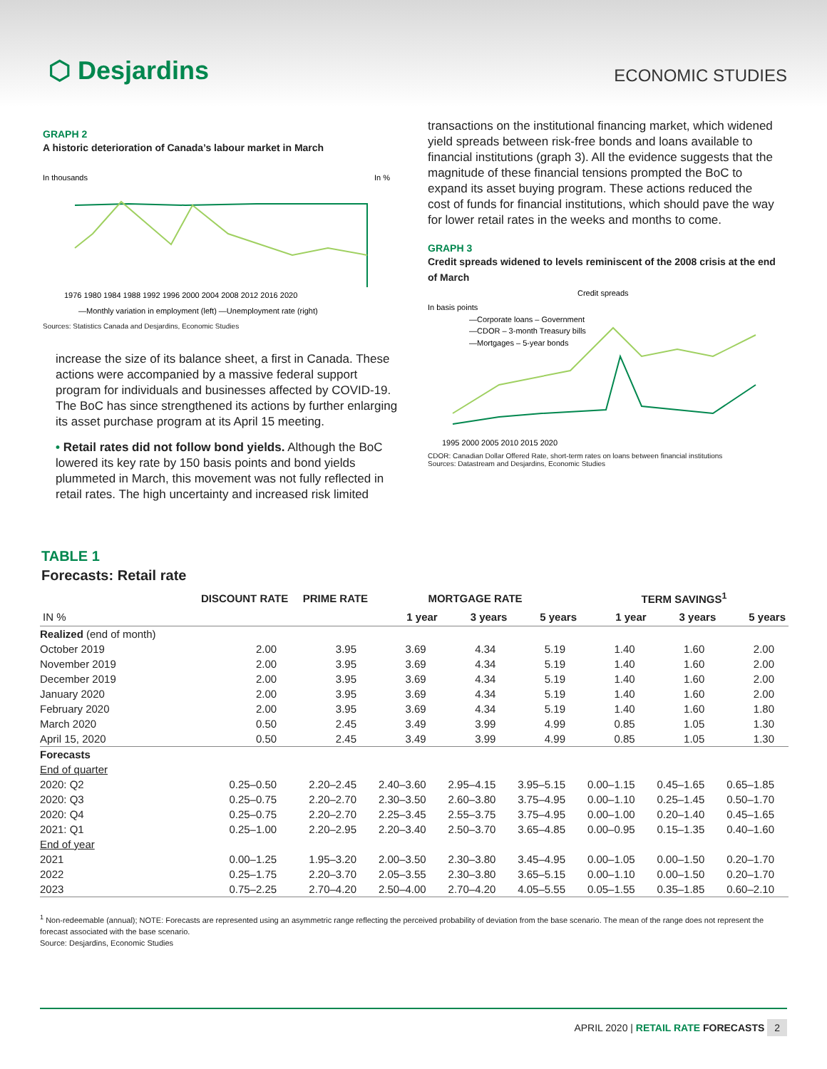⬡ Desjardins
ECONOMIC STUDIES
GRAPH 2
A historic deterioration of Canada’s labour market in March
In thousands
In %
1976 1980 1984 1988 1992 1996 2000 2004 2008 2012 2016 2020
—Monthly variation in employment (left) —Unemployment rate (right)
Sources: Statistics Canada and Desjardins, Economic Studies
increase the size of its balance sheet, a first in Canada. These actions were accompanied by a massive federal support program for individuals and businesses affected by COVID-19. The BoC has since strengthened its actions by further enlarging its asset purchase program at its April 15 meeting.
• Retail rates did not follow bond yields. Although the BoC lowered its key rate by 150 basis points and bond yields plummeted in March, this movement was not fully reflected in retail rates. The high uncertainty and increased risk limited
transactions on the institutional financing market, which widened yield spreads between risk-free bonds and loans available to financial institutions (graph 3). All the evidence suggests that the magnitude of these financial tensions prompted the BoC to expand its asset buying program. These actions reduced the cost of funds for financial institutions, which should pave the way for lower retail rates in the weeks and months to come.
GRAPH 3
Credit spreads widened to levels reminiscent of the 2008 crisis at the end of March
Credit spreads
In basis points
—Corporate loans – Government
—CDOR – 3-month Treasury bills
—Mortgages – 5-year bonds
1995 2000 2005 2010 2015 2020
CDOR: Canadian Dollar Offered Rate, short-term rates on loans between financial institutions
Sources: Datastream and Desjardins, Economic Studies
TABLE 1
Forecasts: Retail rate
| | DISCOUNT RATE | PRIME RATE | MORTGAGE RATE | | | TERM SAVINGS<sup>1</sup> | | |
| --- | --- | --- | --- | --- | --- | --- | --- | --- |
| IN % | | | 1 year | 3 years | 5 years | 1 year | 3 years | 5 years |
| Realized (end of month) | | | | | | | | |
| October 2019 | 2.00 | 3.95 | 3.69 | 4.34 | 5.19 | 1.40 | 1.60 | 2.00 |
| November 2019 | 2.00 | 3.95 | 3.69 | 4.34 | 5.19 | 1.40 | 1.60 | 2.00 |
| December 2019 | 2.00 | 3.95 | 3.69 | 4.34 | 5.19 | 1.40 | 1.60 | 2.00 |
| January 2020 | 2.00 | 3.95 | 3.69 | 4.34 | 5.19 | 1.40 | 1.60 | 2.00 |
| February 2020 | 2.00 | 3.95 | 3.69 | 4.34 | 5.19 | 1.40 | 1.60 | 1.80 |
| March 2020 | 0.50 | 2.45 | 3.49 | 3.99 | 4.99 | 0.85 | 1.05 | 1.30 |
| April 15, 2020 | 0.50 | 2.45 | 3.49 | 3.99 | 4.99 | 0.85 | 1.05 | 1.30 |
| Forecasts | | | | | | | | |
| End of quarter | | | | | | | | |
| 2020: Q2 | 0.25–0.50 | 2.20–2.45 | 2.40–3.60 | 2.95–4.15 | 3.95–5.15 | 0.00–1.15 | 0.45–1.65 | 0.65–1.85 |
| 2020: Q3 | 0.25–0.75 | 2.20–2.70 | 2.30–3.50 | 2.60–3.80 | 3.75–4.95 | 0.00–1.10 | 0.25–1.45 | 0.50–1.70 |
| 2020: Q4 | 0.25–0.75 | 2.20–2.70 | 2.25–3.45 | 2.55–3.75 | 3.75–4.95 | 0.00–1.00 | 0.20–1.40 | 0.45–1.65 |
| 2021: Q1 | 0.25–1.00 | 2.20–2.95 | 2.20–3.40 | 2.50–3.70 | 3.65–4.85 | 0.00–0.95 | 0.15–1.35 | 0.40–1.60 |
| End of year | | | | | | | | |
| 2021 | 0.00–1.25 | 1.95–3.20 | 2.00–3.50 | 2.30–3.80 | 3.45–4.95 | 0.00–1.05 | 0.00–1.50 | 0.20–1.70 |
| 2022 | 0.25–1.75 | 2.20–3.70 | 2.05–3.55 | 2.30–3.80 | 3.65–5.15 | 0.00–1.10 | 0.00–1.50 | 0.20–1.70 |
| 2023 | 0.75–2.25 | 2.70–4.20 | 2.50–4.00 | 2.70–4.20 | 4.05–5.55 | 0.05–1.55 | 0.35–1.85 | 0.60–2.10 |
<sup>1</sup> Non-redeemable (annual); NOTE: Forecasts are represented using an asymmetric range reflecting the perceived probability of deviation from the base scenario. The mean of the range does not represent the forecast associated with the base scenario.
Source: Desjardins, Economic Studies
APRIL 2020 | RETAIL RATE FORECASTS 2